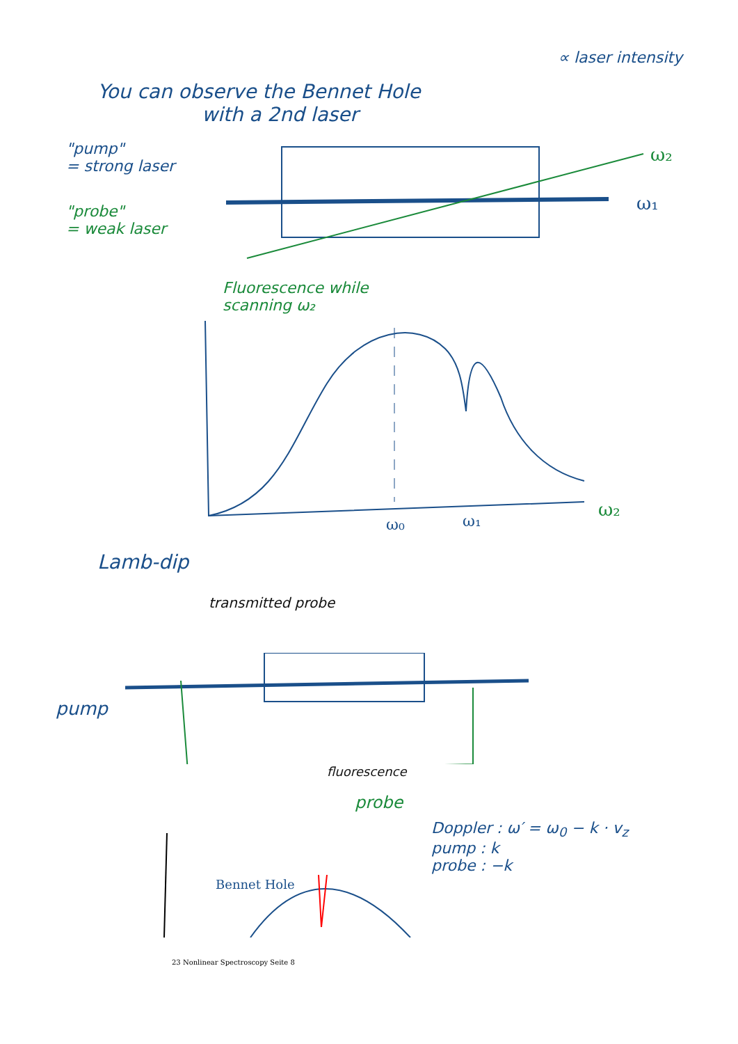∝ laser intensity
You can observe the Bennet Hole
with a 2nd laser
"pump"
= strong laser
"probe"
= weak laser
ω₂
ω₁
Fluorescence while
scanning ω₂
ω₀
ω₁
ω₂
Lamb-dip
transmitted probe
pump
fluorescence
probe
Bennet Hole
Doppler : ω′ = ω<sub>0</sub> − k · v<sub>z</sub>
pump : k
probe : −k
23 Nonlinear Spectroscopy Seite 8